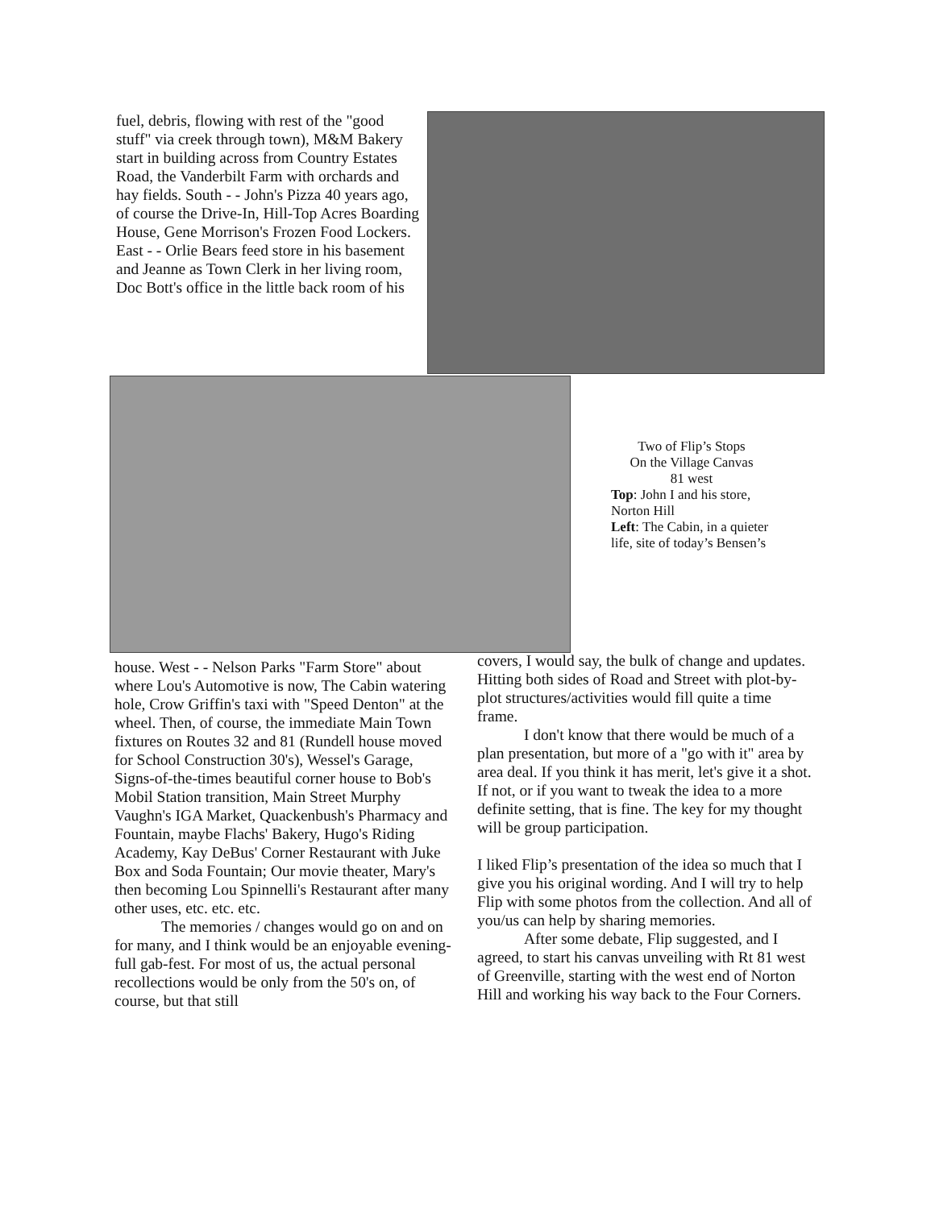fuel, debris, flowing with rest of the "good stuff" via creek through town), M&M Bakery start in building across from Country Estates Road, the Vanderbilt Farm with orchards and hay fields. South - - John's Pizza 40 years ago, of course the Drive-In, Hill-Top Acres Boarding House, Gene Morrison's Frozen Food Lockers. East - - Orlie Bears feed store in his basement and Jeanne as Town Clerk in her living room, Doc Bott's office in the little back room of his
Two of Flip’s Stops
On the Village Canvas
81 west
Top: John I and his store, Norton Hill
Left: The Cabin, in a quieter life, site of today’s Bensen’s
house. West - - Nelson Parks "Farm Store" about where Lou's Automotive is now, The Cabin watering hole, Crow Griffin's taxi with "Speed Denton" at the wheel. Then, of course, the immediate Main Town fixtures on Routes 32 and 81 (Rundell house moved for School Construction 30's), Wessel's Garage, Signs-of-the-times beautiful corner house to Bob's Mobil Station transition, Main Street Murphy Vaughn's IGA Market, Quackenbush's Pharmacy and Fountain, maybe Flachs' Bakery, Hugo's Riding Academy, Kay DeBus' Corner Restaurant with Juke Box and Soda Fountain; Our movie theater, Mary's then becoming Lou Spinnelli's Restaurant after many other uses, etc. etc. etc.
The memories / changes would go on and on for many, and I think would be an enjoyable evening-full gab-fest. For most of us, the actual personal recollections would be only from the 50's on, of course, but that still
covers, I would say, the bulk of change and updates. Hitting both sides of Road and Street with plot-by-plot structures/activities would fill quite a time frame.
I don't know that there would be much of a plan presentation, but more of a "go with it" area by area deal. If you think it has merit, let's give it a shot. If not, or if you want to tweak the idea to a more definite setting, that is fine. The key for my thought will be group participation.
I liked Flip’s presentation of the idea so much that I give you his original wording. And I will try to help Flip with some photos from the collection. And all of you/us can help by sharing memories.
After some debate, Flip suggested, and I agreed, to start his canvas unveiling with Rt 81 west of Greenville, starting with the west end of Norton Hill and working his way back to the Four Corners.